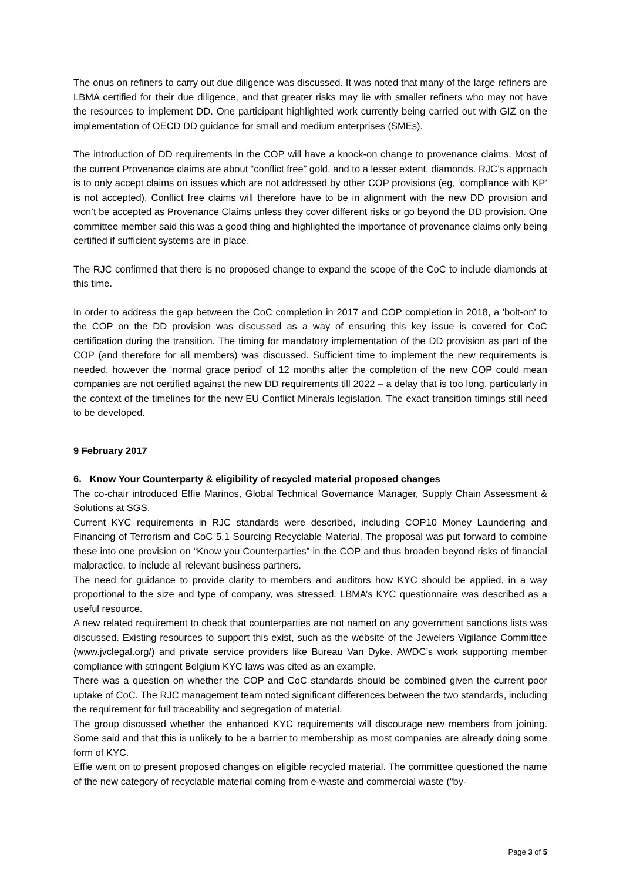The onus on refiners to carry out due diligence was discussed. It was noted that many of the large refiners are LBMA certified for their due diligence, and that greater risks may lie with smaller refiners who may not have the resources to implement DD. One participant highlighted work currently being carried out with GIZ on the implementation of OECD DD guidance for small and medium enterprises (SMEs).
The introduction of DD requirements in the COP will have a knock-on change to provenance claims. Most of the current Provenance claims are about “conflict free” gold, and to a lesser extent, diamonds. RJC’s approach is to only accept claims on issues which are not addressed by other COP provisions (eg, ‘compliance with KP’ is not accepted). Conflict free claims will therefore have to be in alignment with the new DD provision and won’t be accepted as Provenance Claims unless they cover different risks or go beyond the DD provision. One committee member said this was a good thing and highlighted the importance of provenance claims only being certified if sufficient systems are in place.
The RJC confirmed that there is no proposed change to expand the scope of the CoC to include diamonds at this time.
In order to address the gap between the CoC completion in 2017 and COP completion in 2018, a 'bolt-on' to the COP on the DD provision was discussed as a way of ensuring this key issue is covered for CoC certification during the transition. The timing for mandatory implementation of the DD provision as part of the COP (and therefore for all members) was discussed. Sufficient time to implement the new requirements is needed, however the ‘normal grace period’ of 12 months after the completion of the new COP could mean companies are not certified against the new DD requirements till 2022 – a delay that is too long, particularly in the context of the timelines for the new EU Conflict Minerals legislation. The exact transition timings still need to be developed.
9 February 2017
6. Know Your Counterparty & eligibility of recycled material proposed changes
The co-chair introduced Effie Marinos, Global Technical Governance Manager, Supply Chain Assessment & Solutions at SGS.
Current KYC requirements in RJC standards were described, including COP10 Money Laundering and Financing of Terrorism and CoC 5.1 Sourcing Recyclable Material. The proposal was put forward to combine these into one provision on “Know you Counterparties” in the COP and thus broaden beyond risks of financial malpractice, to include all relevant business partners.
The need for guidance to provide clarity to members and auditors how KYC should be applied, in a way proportional to the size and type of company, was stressed. LBMA’s KYC questionnaire was described as a useful resource.
A new related requirement to check that counterparties are not named on any government sanctions lists was discussed. Existing resources to support this exist, such as the website of the Jewelers Vigilance Committee (www.jvclegal.org/) and private service providers like Bureau Van Dyke. AWDC’s work supporting member compliance with stringent Belgium KYC laws was cited as an example.
There was a question on whether the COP and CoC standards should be combined given the current poor uptake of CoC. The RJC management team noted significant differences between the two standards, including the requirement for full traceability and segregation of material.
The group discussed whether the enhanced KYC requirements will discourage new members from joining. Some said and that this is unlikely to be a barrier to membership as most companies are already doing some form of KYC.
Effie went on to present proposed changes on eligible recycled material. The committee questioned the name of the new category of recyclable material coming from e-waste and commercial waste (“by-
Page 3 of 5